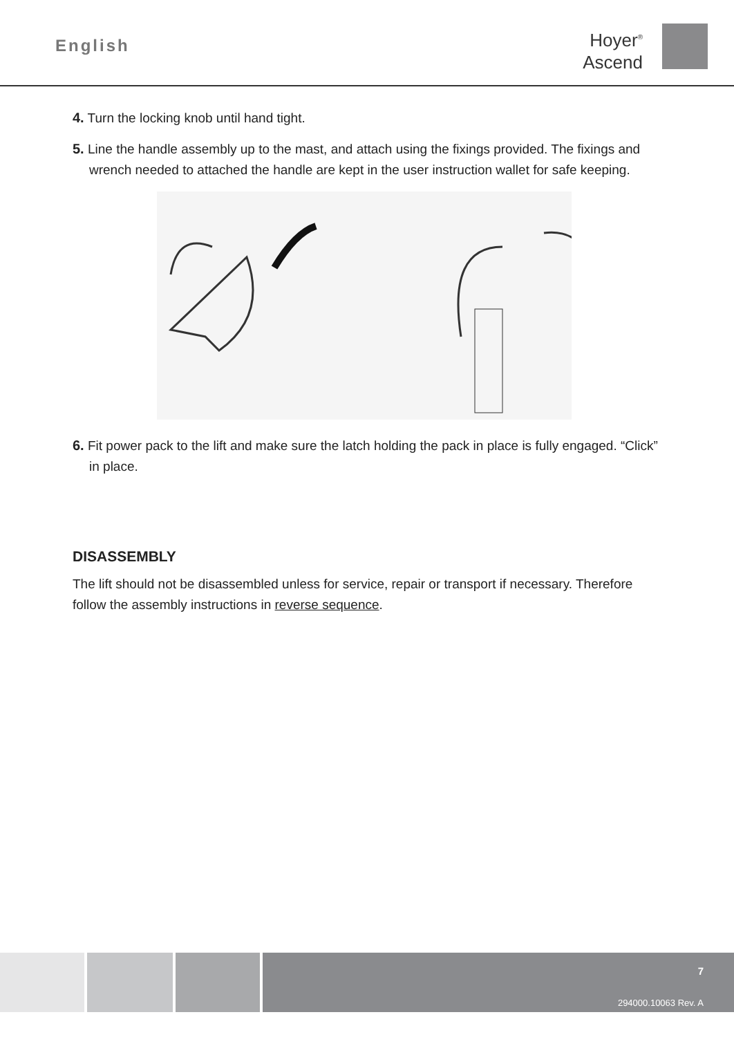English
Hoyer<sup>®</sup>
Ascend
4. Turn the locking knob until hand tight.
5. Line the handle assembly up to the mast, and attach using the fixings provided. The fixings and wrench needed to attached the handle are kept in the user instruction wallet for safe keeping.
6. Fit power pack to the lift and make sure the latch holding the pack in place is fully engaged. “Click” in place.
DISASSEMBLY
The lift should not be disassembled unless for service, repair or transport if necessary. Therefore follow the assembly instructions in reverse sequence.
7
294000.10063 Rev. A